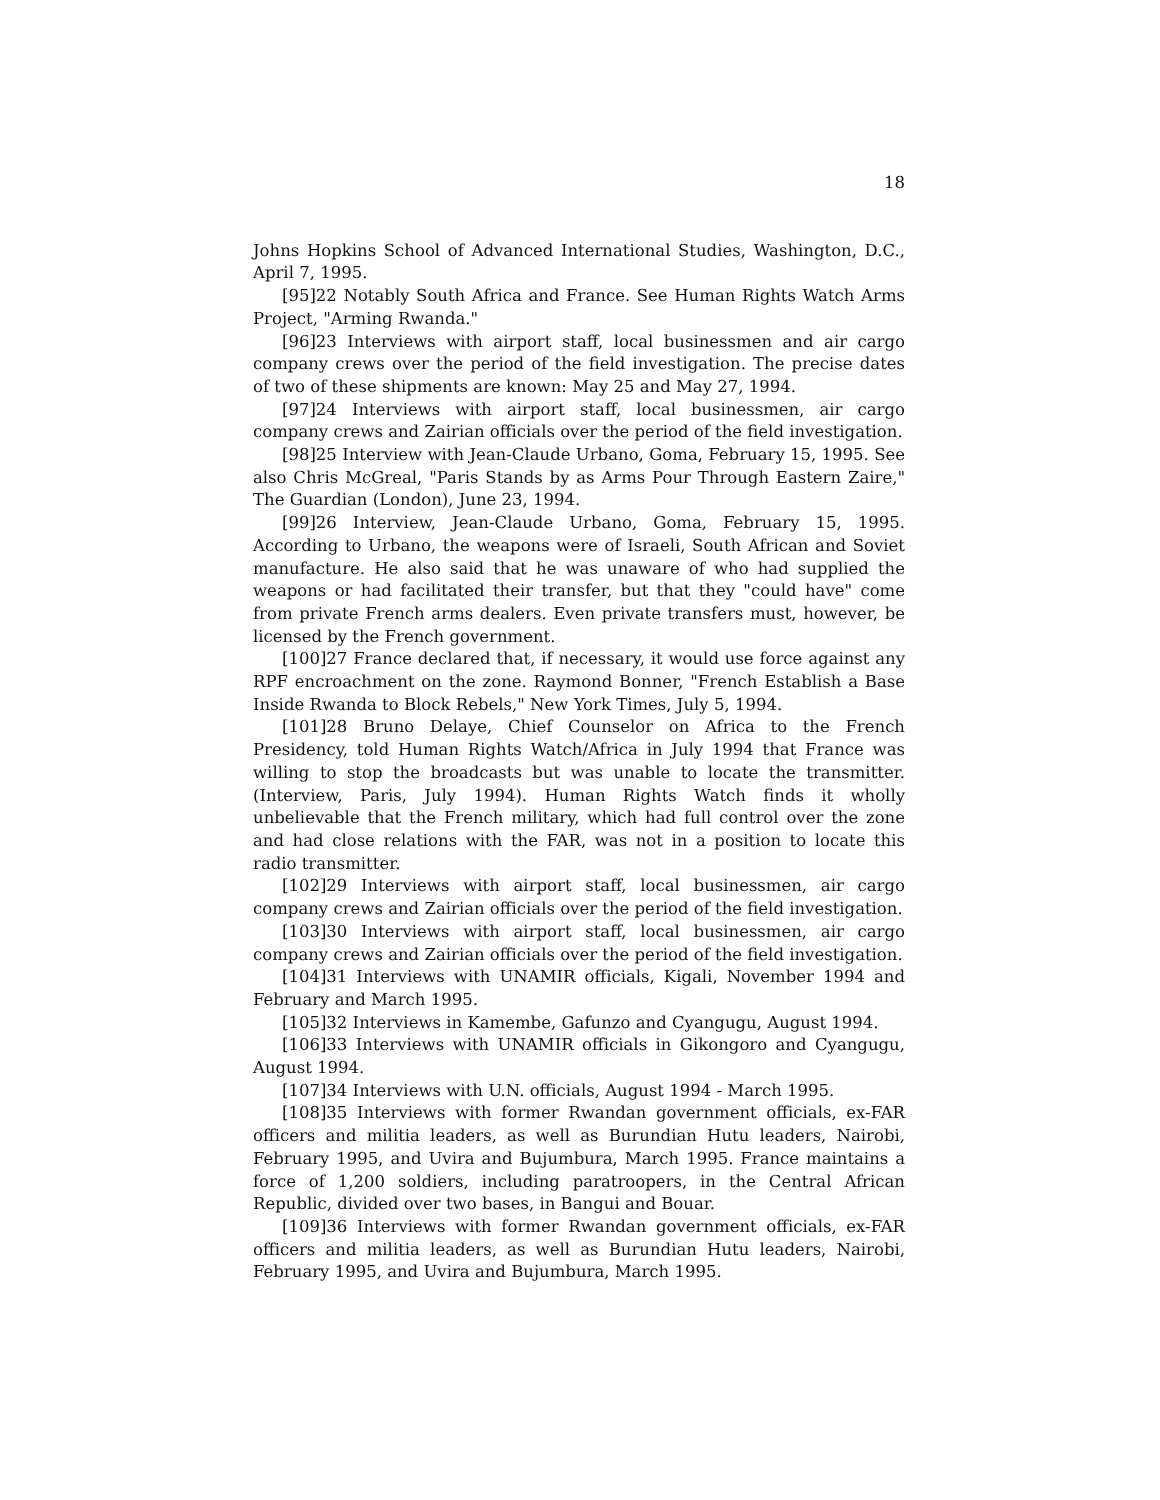18
Johns Hopkins School of Advanced International Studies, Washington, D.C., April 7, 1995.
[95]22 Notably South Africa and France. See Human Rights Watch Arms Project, "Arming Rwanda."
[96]23 Interviews with airport staff, local businessmen and air cargo company crews over the period of the field investigation. The precise dates of two of these shipments are known: May 25 and May 27, 1994.
[97]24 Interviews with airport staff, local businessmen, air cargo company crews and Zairian officials over the period of the field investigation.
[98]25 Interview with Jean-Claude Urbano, Goma, February 15, 1995. See also Chris McGreal, "Paris Stands by as Arms Pour Through Eastern Zaire," The Guardian (London), June 23, 1994.
[99]26 Interview, Jean-Claude Urbano, Goma, February 15, 1995. According to Urbano, the weapons were of Israeli, South African and Soviet manufacture. He also said that he was unaware of who had supplied the weapons or had facilitated their transfer, but that they "could have" come from private French arms dealers. Even private transfers must, however, be licensed by the French government.
[100]27 France declared that, if necessary, it would use force against any RPF encroachment on the zone. Raymond Bonner, "French Establish a Base Inside Rwanda to Block Rebels," New York Times, July 5, 1994.
[101]28 Bruno Delaye, Chief Counselor on Africa to the French Presidency, told Human Rights Watch/Africa in July 1994 that France was willing to stop the broadcasts but was unable to locate the transmitter. (Interview, Paris, July 1994). Human Rights Watch finds it wholly unbelievable that the French military, which had full control over the zone and had close relations with the FAR, was not in a position to locate this radio transmitter.
[102]29 Interviews with airport staff, local businessmen, air cargo company crews and Zairian officials over the period of the field investigation.
[103]30 Interviews with airport staff, local businessmen, air cargo company crews and Zairian officials over the period of the field investigation.
[104]31 Interviews with UNAMIR officials, Kigali, November 1994 and February and March 1995.
[105]32 Interviews in Kamembe, Gafunzo and Cyangugu, August 1994.
[106]33 Interviews with UNAMIR officials in Gikongoro and Cyangugu, August 1994.
[107]34 Interviews with U.N. officials, August 1994 - March 1995.
[108]35 Interviews with former Rwandan government officials, ex-FAR officers and militia leaders, as well as Burundian Hutu leaders, Nairobi, February 1995, and Uvira and Bujumbura, March 1995. France maintains a force of 1,200 soldiers, including paratroopers, in the Central African Republic, divided over two bases, in Bangui and Bouar.
[109]36 Interviews with former Rwandan government officials, ex-FAR officers and militia leaders, as well as Burundian Hutu leaders, Nairobi, February 1995, and Uvira and Bujumbura, March 1995.